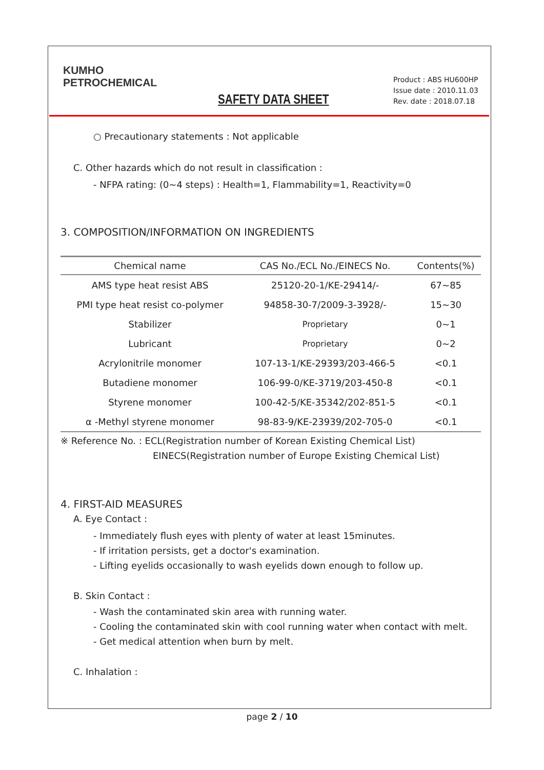KUMHO
PETROCHEMICAL
SAFETY DATA SHEET
Product : ABS HU600HP
Issue date : 2010.11.03
Rev. date : 2018.07.18
○ Precautionary statements : Not applicable
C. Other hazards which do not result in classification :
- NFPA rating: (0~4 steps) : Health=1, Flammability=1, Reactivity=0
3. COMPOSITION/INFORMATION ON INGREDIENTS
| Chemical name | CAS No./ECL No./EINECS No. | Contents(%) |
| --- | --- | --- |
| AMS type heat resist ABS | 25120-20-1/KE-29414/- | 67~85 |
| PMI type heat resist co-polymer | 94858-30-7/2009-3-3928/- | 15~30 |
| Stabilizer | Proprietary | 0~1 |
| Lubricant | Proprietary | 0~2 |
| Acrylonitrile monomer | 107-13-1/KE-29393/203-466-5 | <0.1 |
| Butadiene monomer | 106-99-0/KE-3719/203-450-8 | <0.1 |
| Styrene monomer | 100-42-5/KE-35342/202-851-5 | <0.1 |
| α -Methyl styrene monomer | 98-83-9/KE-23939/202-705-0 | <0.1 |
※ Reference No. : ECL(Registration number of Korean Existing Chemical List)
EINECS(Registration number of Europe Existing Chemical List)
4. FIRST-AID MEASURES
A. Eye Contact :
- Immediately flush eyes with plenty of water at least 15minutes.
- If irritation persists, get a doctor's examination.
- Lifting eyelids occasionally to wash eyelids down enough to follow up.
B. Skin Contact :
- Wash the contaminated skin area with running water.
- Cooling the contaminated skin with cool running water when contact with melt.
- Get medical attention when burn by melt.
C. Inhalation :
page 2 / 10